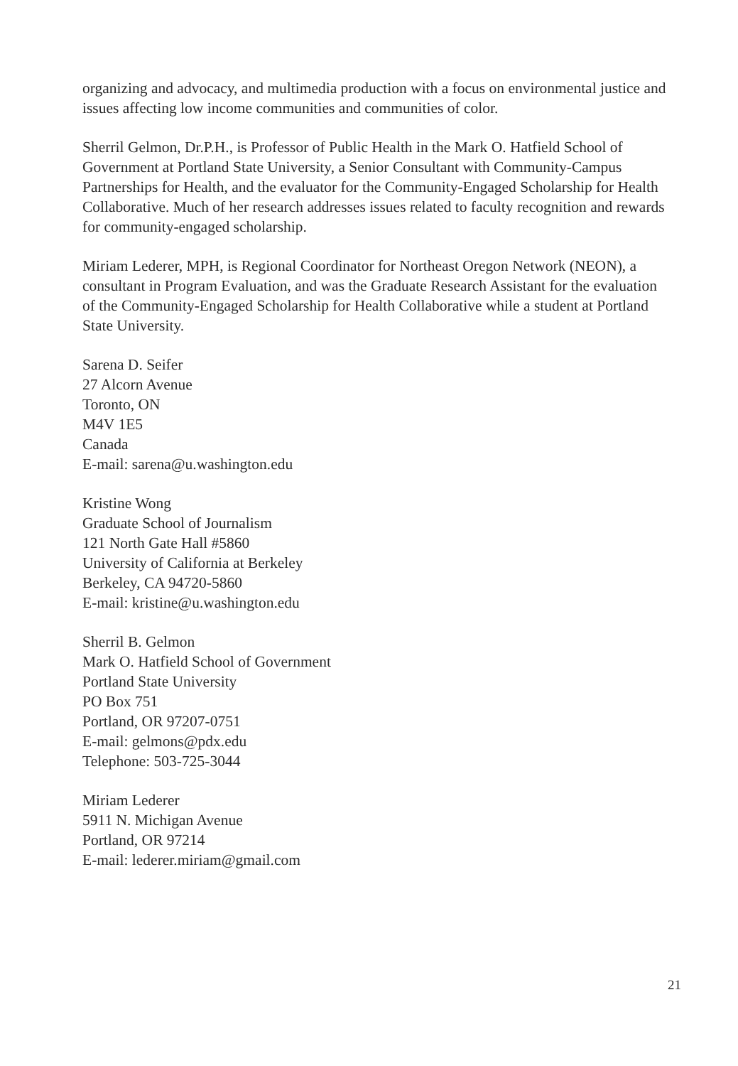organizing and advocacy, and multimedia production with a focus on environmental justice and issues affecting low income communities and communities of color.
Sherril Gelmon, Dr.P.H., is Professor of Public Health in the Mark O. Hatfield School of Government at Portland State University, a Senior Consultant with Community-Campus Partnerships for Health, and the evaluator for the Community-Engaged Scholarship for Health Collaborative. Much of her research addresses issues related to faculty recognition and rewards for community-engaged scholarship.
Miriam Lederer, MPH, is Regional Coordinator for Northeast Oregon Network (NEON), a consultant in Program Evaluation, and was the Graduate Research Assistant for the evaluation of the Community-Engaged Scholarship for Health Collaborative while a student at Portland State University.
Sarena D. Seifer
27 Alcorn Avenue
Toronto, ON
M4V 1E5
Canada
E-mail: sarena@u.washington.edu
Kristine Wong
Graduate School of Journalism
121 North Gate Hall #5860
University of California at Berkeley
Berkeley, CA 94720-5860
E-mail: kristine@u.washington.edu
Sherril B. Gelmon
Mark O. Hatfield School of Government
Portland State University
PO Box 751
Portland, OR 97207-0751
E-mail: gelmons@pdx.edu
Telephone: 503-725-3044
Miriam Lederer
5911 N. Michigan Avenue
Portland, OR 97214
E-mail: lederer.miriam@gmail.com
21